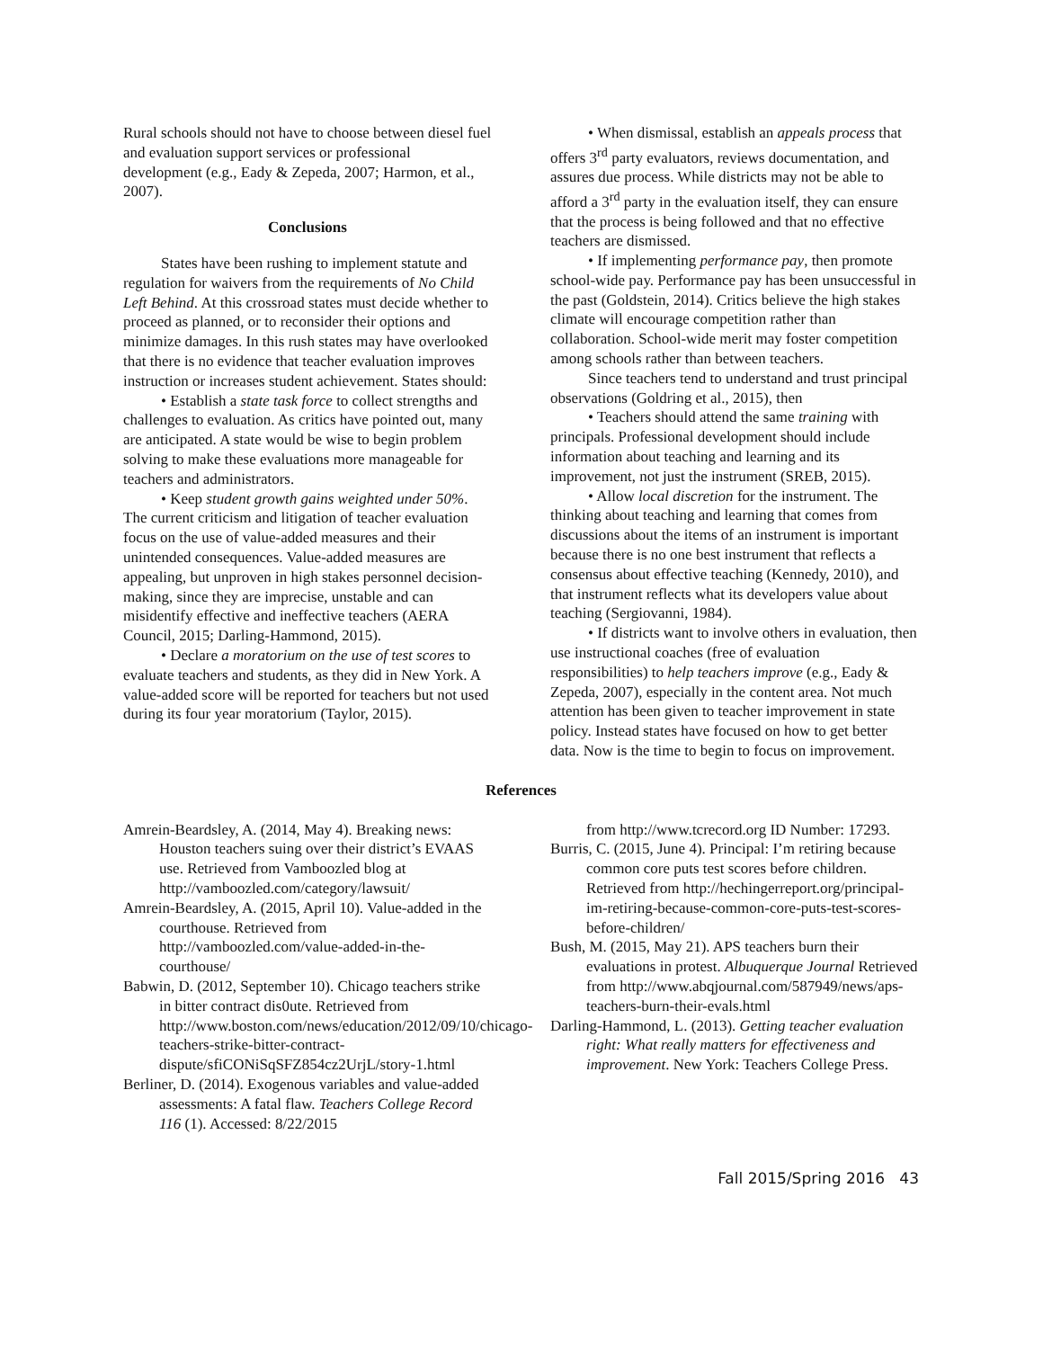Rural schools should not have to choose between diesel fuel and evaluation support services or professional development (e.g., Eady & Zepeda, 2007; Harmon, et al., 2007).
Conclusions
States have been rushing to implement statute and regulation for waivers from the requirements of No Child Left Behind. At this crossroad states must decide whether to proceed as planned, or to reconsider their options and minimize damages. In this rush states may have overlooked that there is no evidence that teacher evaluation improves instruction or increases student achievement. States should:
• Establish a state task force to collect strengths and challenges to evaluation. As critics have pointed out, many are anticipated. A state would be wise to begin problem solving to make these evaluations more manageable for teachers and administrators.
• Keep student growth gains weighted under 50%. The current criticism and litigation of teacher evaluation focus on the use of value-added measures and their unintended consequences. Value-added measures are appealing, but unproven in high stakes personnel decision-making, since they are imprecise, unstable and can misidentify effective and ineffective teachers (AERA Council, 2015; Darling-Hammond, 2015).
• Declare a moratorium on the use of test scores to evaluate teachers and students, as they did in New York. A value-added score will be reported for teachers but not used during its four year moratorium (Taylor, 2015).
• When dismissal, establish an appeals process that offers 3<sup>rd</sup> party evaluators, reviews documentation, and assures due process. While districts may not be able to afford a 3<sup>rd</sup> party in the evaluation itself, they can ensure that the process is being followed and that no effective teachers are dismissed.
• If implementing performance pay, then promote school-wide pay. Performance pay has been unsuccessful in the past (Goldstein, 2014). Critics believe the high stakes climate will encourage competition rather than collaboration. School-wide merit may foster competition among schools rather than between teachers.
Since teachers tend to understand and trust principal observations (Goldring et al., 2015), then
• Teachers should attend the same training with principals. Professional development should include information about teaching and learning and its improvement, not just the instrument (SREB, 2015).
• Allow local discretion for the instrument. The thinking about teaching and learning that comes from discussions about the items of an instrument is important because there is no one best instrument that reflects a consensus about effective teaching (Kennedy, 2010), and that instrument reflects what its developers value about teaching (Sergiovanni, 1984).
• If districts want to involve others in evaluation, then use instructional coaches (free of evaluation responsibilities) to help teachers improve (e.g., Eady & Zepeda, 2007), especially in the content area. Not much attention has been given to teacher improvement in state policy. Instead states have focused on how to get better data. Now is the time to begin to focus on improvement.
References
Amrein-Beardsley, A. (2014, May 4). Breaking news: Houston teachers suing over their district’s EVAAS use. Retrieved from Vamboozled blog at http://vamboozled.com/category/lawsuit/
Amrein-Beardsley, A. (2015, April 10). Value-added in the courthouse. Retrieved from http://vamboozled.com/value-added-in-the-courthouse/
Babwin, D. (2012, September 10). Chicago teachers strike in bitter contract dis0ute. Retrieved from http://www.boston.com/news/education/2012/09/10/chicago-teachers-strike-bitter-contract-dispute/sfiCONiSqSFZ854cz2UrjL/story-1.html
Berliner, D. (2014). Exogenous variables and value-added assessments: A fatal flaw. Teachers College Record 116 (1). Accessed: 8/22/2015
from http://www.tcrecord.org ID Number: 17293.
Burris, C. (2015, June 4). Principal: I’m retiring because common core puts test scores before children. Retrieved from http://hechingerreport.org/principal-im-retiring-because-common-core-puts-test-scores-before-children/
Bush, M. (2015, May 21). APS teachers burn their evaluations in protest. Albuquerque Journal Retrieved from http://www.abqjournal.com/587949/news/aps-teachers-burn-their-evals.html
Darling-Hammond, L. (2013). Getting teacher evaluation right: What really matters for effectiveness and improvement. New York: Teachers College Press.
Fall 2015/Spring 2016 43